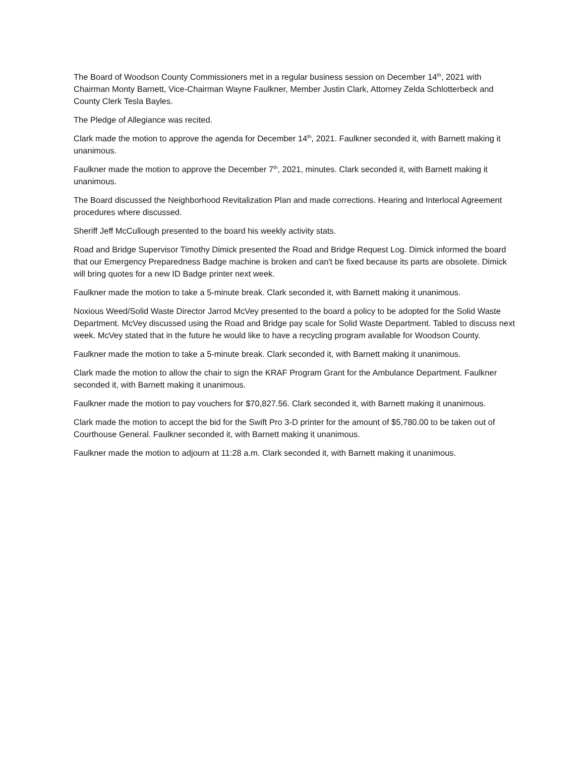The Board of Woodson County Commissioners met in a regular business session on December 14<sup>th</sup>, 2021 with Chairman Monty Barnett, Vice-Chairman Wayne Faulkner, Member Justin Clark, Attorney Zelda Schlotterbeck and County Clerk Tesla Bayles.
The Pledge of Allegiance was recited.
Clark made the motion to approve the agenda for December 14<sup>th</sup>, 2021. Faulkner seconded it, with Barnett making it unanimous.
Faulkner made the motion to approve the December 7<sup>th</sup>, 2021, minutes. Clark seconded it, with Barnett making it unanimous.
The Board discussed the Neighborhood Revitalization Plan and made corrections. Hearing and Interlocal Agreement procedures where discussed.
Sheriff Jeff McCullough presented to the board his weekly activity stats.
Road and Bridge Supervisor Timothy Dimick presented the Road and Bridge Request Log. Dimick informed the board that our Emergency Preparedness Badge machine is broken and can't be fixed because its parts are obsolete. Dimick will bring quotes for a new ID Badge printer next week.
Faulkner made the motion to take a 5-minute break. Clark seconded it, with Barnett making it unanimous.
Noxious Weed/Solid Waste Director Jarrod McVey presented to the board a policy to be adopted for the Solid Waste Department. McVey discussed using the Road and Bridge pay scale for Solid Waste Department. Tabled to discuss next week. McVey stated that in the future he would like to have a recycling program available for Woodson County.
Faulkner made the motion to take a 5-minute break. Clark seconded it, with Barnett making it unanimous.
Clark made the motion to allow the chair to sign the KRAF Program Grant for the Ambulance Department. Faulkner seconded it, with Barnett making it unanimous.
Faulkner made the motion to pay vouchers for $70,827.56. Clark seconded it, with Barnett making it unanimous.
Clark made the motion to accept the bid for the Swift Pro 3-D printer for the amount of $5,780.00 to be taken out of Courthouse General. Faulkner seconded it, with Barnett making it unanimous.
Faulkner made the motion to adjourn at 11:28 a.m. Clark seconded it, with Barnett making it unanimous.